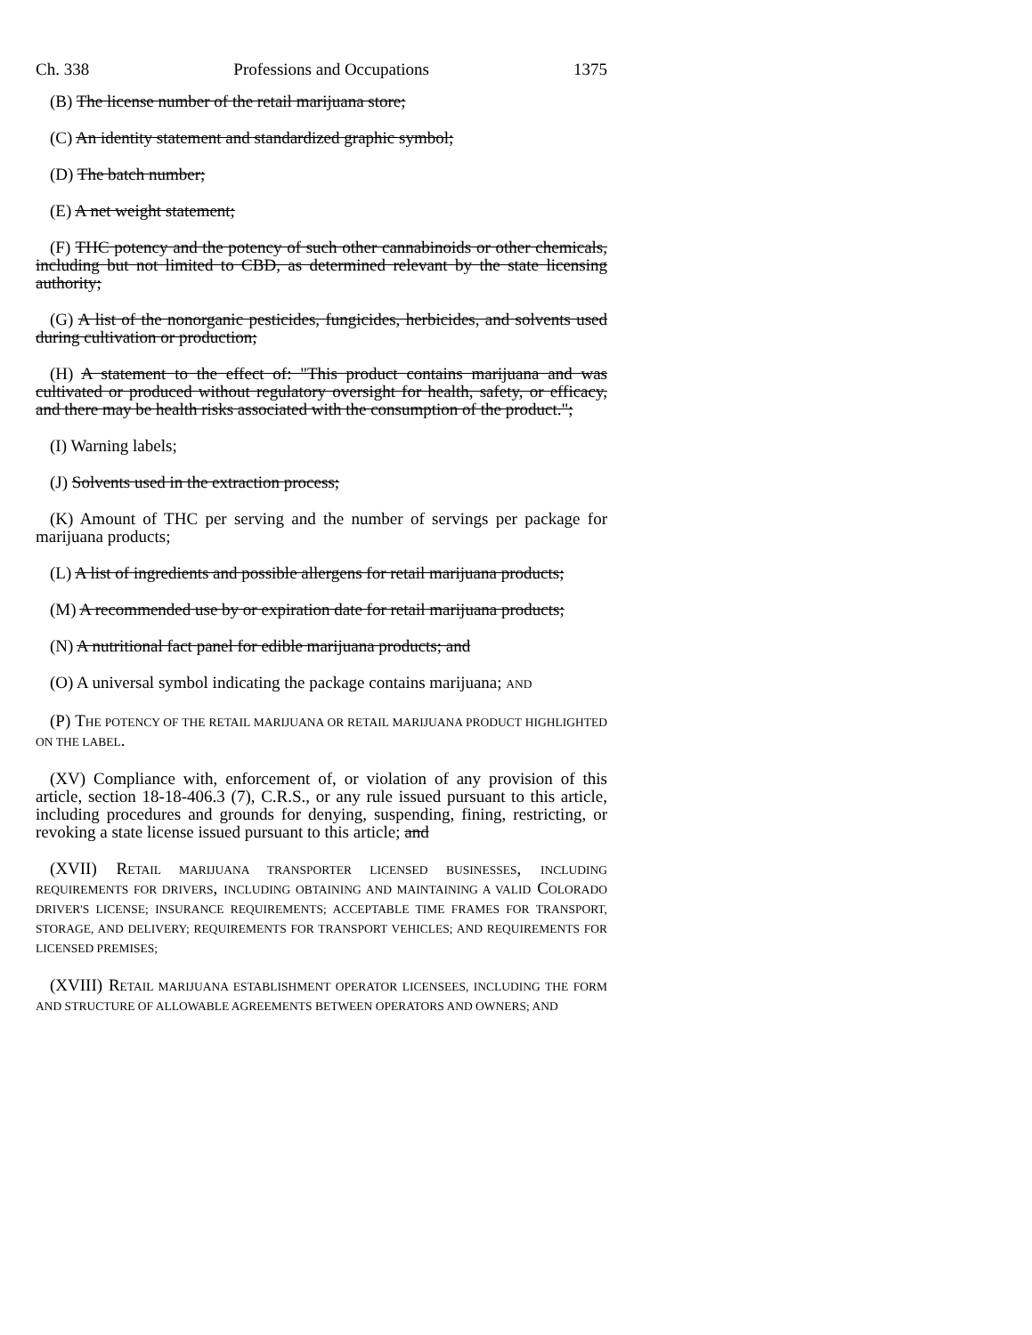Ch. 338 Professions and Occupations 1375
(B) The license number of the retail marijuana store;
(C) An identity statement and standardized graphic symbol;
(D) The batch number;
(E) A net weight statement;
(F) THC potency and the potency of such other cannabinoids or other chemicals, including but not limited to CBD, as determined relevant by the state licensing authority;
(G) A list of the nonorganic pesticides, fungicides, herbicides, and solvents used during cultivation or production;
(H) A statement to the effect of: "This product contains marijuana and was cultivated or produced without regulatory oversight for health, safety, or efficacy, and there may be health risks associated with the consumption of the product.";
(I) Warning labels;
(J) Solvents used in the extraction process;
(K) Amount of THC per serving and the number of servings per package for marijuana products;
(L) A list of ingredients and possible allergens for retail marijuana products;
(M) A recommended use by or expiration date for retail marijuana products;
(N) A nutritional fact panel for edible marijuana products; and
(O) A universal symbol indicating the package contains marijuana; AND
(P) THE POTENCY OF THE RETAIL MARIJUANA OR RETAIL MARIJUANA PRODUCT HIGHLIGHTED ON THE LABEL.
(XV) Compliance with, enforcement of, or violation of any provision of this article, section 18-18-406.3 (7), C.R.S., or any rule issued pursuant to this article, including procedures and grounds for denying, suspending, fining, restricting, or revoking a state license issued pursuant to this article; and
(XVII) RETAIL MARIJUANA TRANSPORTER LICENSED BUSINESSES, INCLUDING REQUIREMENTS FOR DRIVERS, INCLUDING OBTAINING AND MAINTAINING A VALID COLORADO DRIVER'S LICENSE; INSURANCE REQUIREMENTS; ACCEPTABLE TIME FRAMES FOR TRANSPORT, STORAGE, AND DELIVERY; REQUIREMENTS FOR TRANSPORT VEHICLES; AND REQUIREMENTS FOR LICENSED PREMISES;
(XVIII) RETAIL MARIJUANA ESTABLISHMENT OPERATOR LICENSEES, INCLUDING THE FORM AND STRUCTURE OF ALLOWABLE AGREEMENTS BETWEEN OPERATORS AND OWNERS; AND